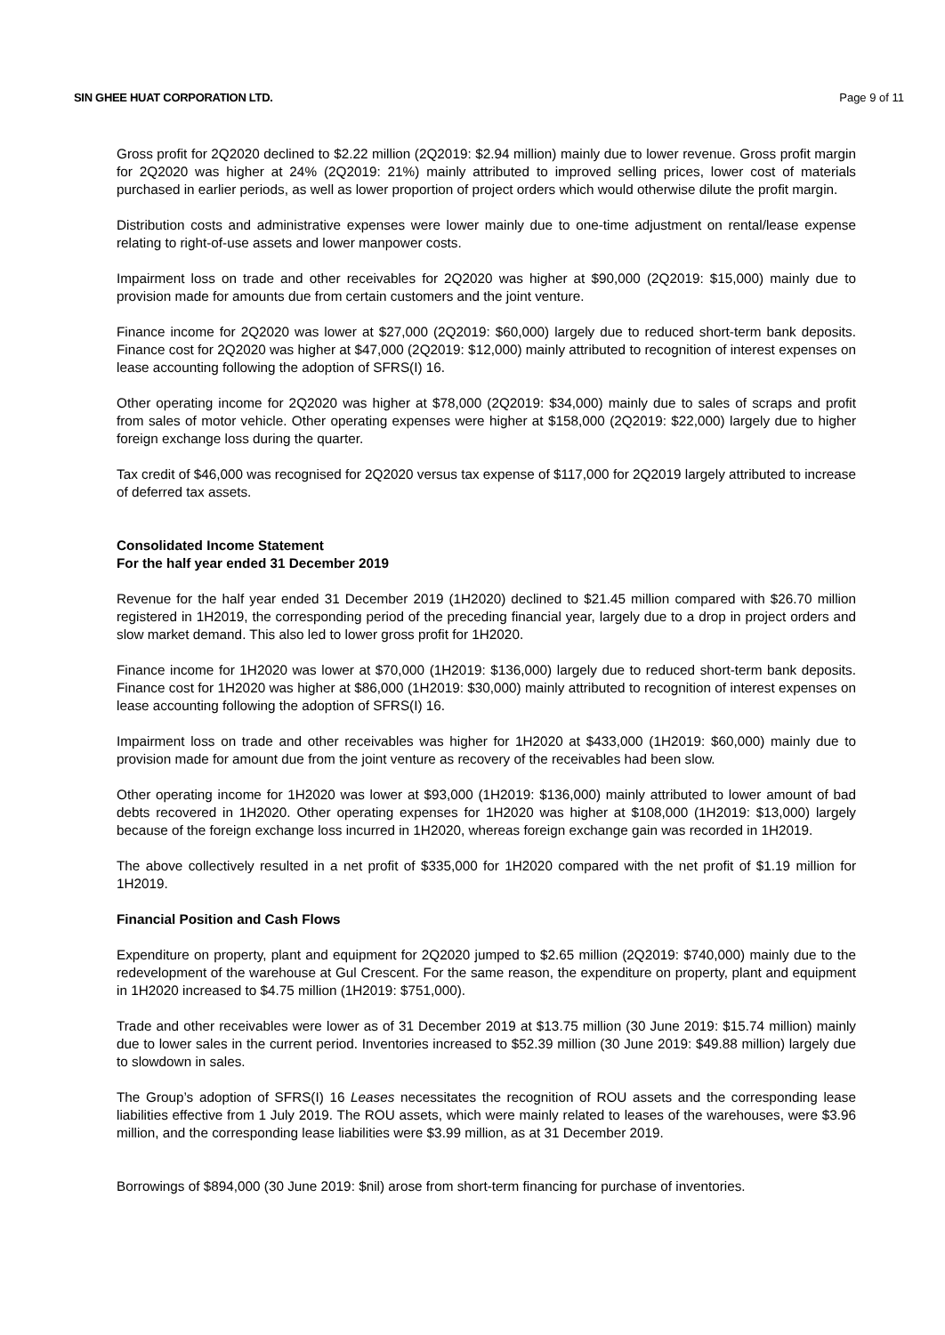SIN GHEE HUAT CORPORATION LTD. Page 9 of 11
Gross profit for 2Q2020 declined to $2.22 million (2Q2019: $2.94 million) mainly due to lower revenue. Gross profit margin for 2Q2020 was higher at 24% (2Q2019: 21%) mainly attributed to improved selling prices, lower cost of materials purchased in earlier periods, as well as lower proportion of project orders which would otherwise dilute the profit margin.
Distribution costs and administrative expenses were lower mainly due to one-time adjustment on rental/lease expense relating to right-of-use assets and lower manpower costs.
Impairment loss on trade and other receivables for 2Q2020 was higher at $90,000 (2Q2019: $15,000) mainly due to provision made for amounts due from certain customers and the joint venture.
Finance income for 2Q2020 was lower at $27,000 (2Q2019: $60,000) largely due to reduced short-term bank deposits. Finance cost for 2Q2020 was higher at $47,000 (2Q2019: $12,000) mainly attributed to recognition of interest expenses on lease accounting following the adoption of SFRS(I) 16.
Other operating income for 2Q2020 was higher at $78,000 (2Q2019: $34,000) mainly due to sales of scraps and profit from sales of motor vehicle. Other operating expenses were higher at $158,000 (2Q2019: $22,000) largely due to higher foreign exchange loss during the quarter.
Tax credit of $46,000 was recognised for 2Q2020 versus tax expense of $117,000 for 2Q2019 largely attributed to increase of deferred tax assets.
Consolidated Income Statement
For the half year ended 31 December 2019
Revenue for the half year ended 31 December 2019 (1H2020) declined to $21.45 million compared with $26.70 million registered in 1H2019, the corresponding period of the preceding financial year, largely due to a drop in project orders and slow market demand. This also led to lower gross profit for 1H2020.
Finance income for 1H2020 was lower at $70,000 (1H2019: $136,000) largely due to reduced short-term bank deposits. Finance cost for 1H2020 was higher at $86,000 (1H2019: $30,000) mainly attributed to recognition of interest expenses on lease accounting following the adoption of SFRS(I) 16.
Impairment loss on trade and other receivables was higher for 1H2020 at $433,000 (1H2019: $60,000) mainly due to provision made for amount due from the joint venture as recovery of the receivables had been slow.
Other operating income for 1H2020 was lower at $93,000 (1H2019: $136,000) mainly attributed to lower amount of bad debts recovered in 1H2020. Other operating expenses for 1H2020 was higher at $108,000 (1H2019: $13,000) largely because of the foreign exchange loss incurred in 1H2020, whereas foreign exchange gain was recorded in 1H2019.
The above collectively resulted in a net profit of $335,000 for 1H2020 compared with the net profit of $1.19 million for 1H2019.
Financial Position and Cash Flows
Expenditure on property, plant and equipment for 2Q2020 jumped to $2.65 million (2Q2019: $740,000) mainly due to the redevelopment of the warehouse at Gul Crescent. For the same reason, the expenditure on property, plant and equipment in 1H2020 increased to $4.75 million (1H2019: $751,000).
Trade and other receivables were lower as of 31 December 2019 at $13.75 million (30 June 2019: $15.74 million) mainly due to lower sales in the current period. Inventories increased to $52.39 million (30 June 2019: $49.88 million) largely due to slowdown in sales.
The Group’s adoption of SFRS(I) 16 Leases necessitates the recognition of ROU assets and the corresponding lease liabilities effective from 1 July 2019. The ROU assets, which were mainly related to leases of the warehouses, were $3.96 million, and the corresponding lease liabilities were $3.99 million, as at 31 December 2019.
Borrowings of $894,000 (30 June 2019: $nil) arose from short-term financing for purchase of inventories.